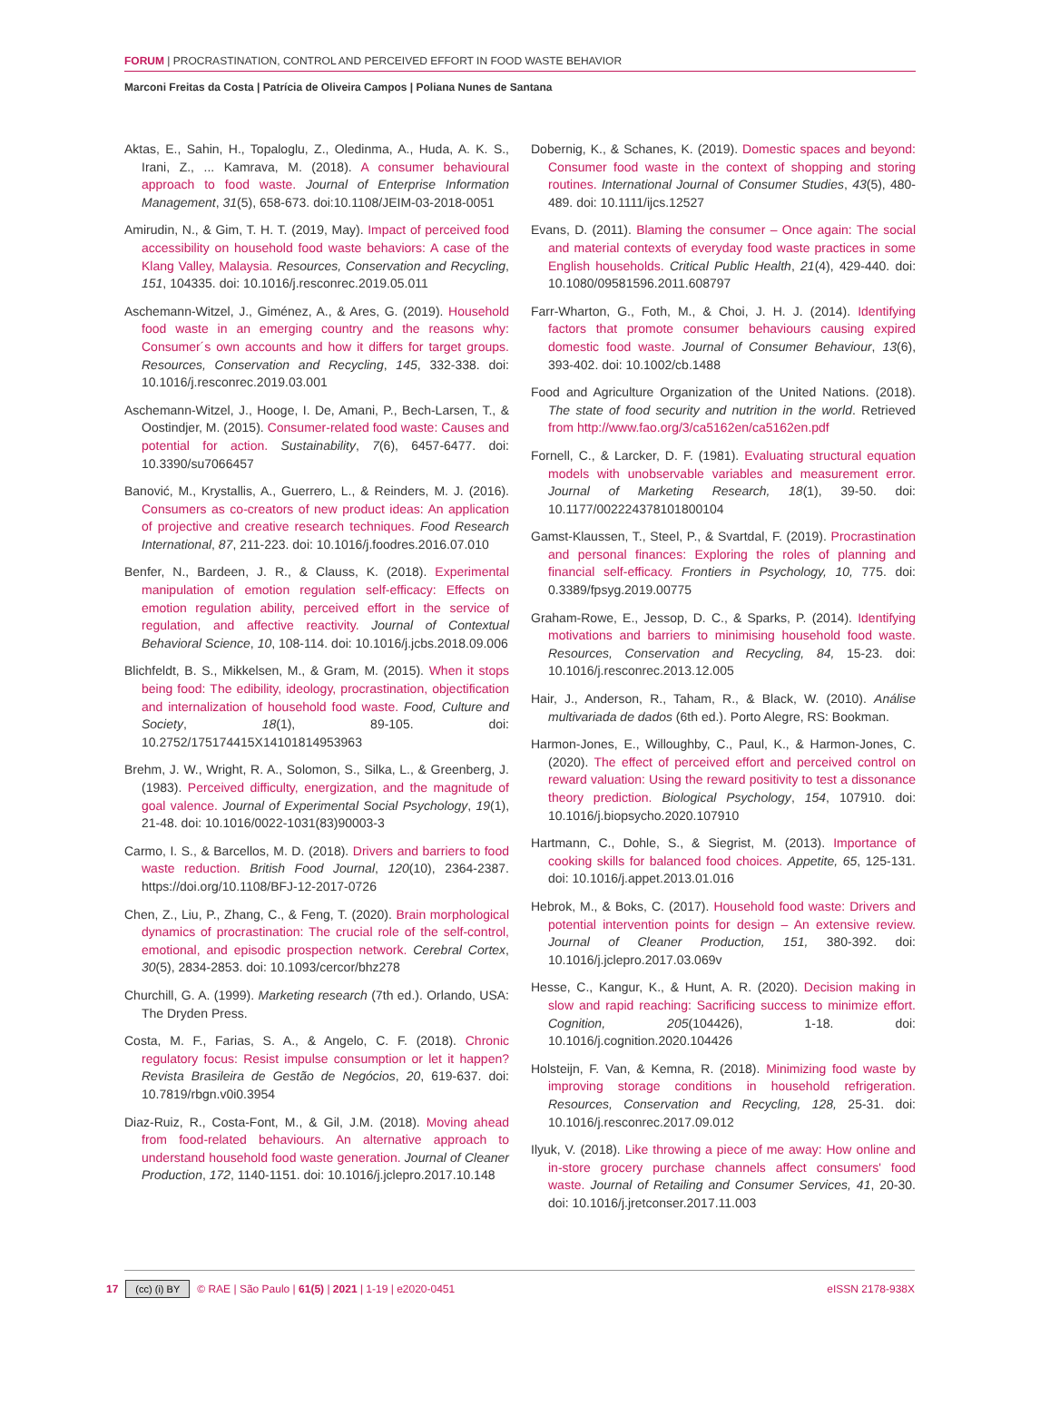FORUM | PROCRASTINATION, CONTROL AND PERCEIVED EFFORT IN FOOD WASTE BEHAVIOR
Marconi Freitas da Costa | Patrícia de Oliveira Campos | Poliana Nunes de Santana
Aktas, E., Sahin, H., Topaloglu, Z., Oledinma, A., Huda, A. K. S., Irani, Z., ... Kamrava, M. (2018). A consumer behavioural approach to food waste. Journal of Enterprise Information Management, 31(5), 658-673. doi:10.1108/JEIM-03-2018-0051
Amirudin, N., & Gim, T. H. T. (2019, May). Impact of perceived food accessibility on household food waste behaviors: A case of the Klang Valley, Malaysia. Resources, Conservation and Recycling, 151, 104335. doi: 10.1016/j.resconrec.2019.05.011
Aschemann-Witzel, J., Giménez, A., & Ares, G. (2019). Household food waste in an emerging country and the reasons why: Consumer´s own accounts and how it differs for target groups. Resources, Conservation and Recycling, 145, 332-338. doi: 10.1016/j.resconrec.2019.03.001
Aschemann-Witzel, J., Hooge, I. De, Amani, P., Bech-Larsen, T., & Oostindjer, M. (2015). Consumer-related food waste: Causes and potential for action. Sustainability, 7(6), 6457-6477. doi: 10.3390/su7066457
Banović, M., Krystallis, A., Guerrero, L., & Reinders, M. J. (2016). Consumers as co-creators of new product ideas: An application of projective and creative research techniques. Food Research International, 87, 211-223. doi: 10.1016/j.foodres.2016.07.010
Benfer, N., Bardeen, J. R., & Clauss, K. (2018). Experimental manipulation of emotion regulation self-efficacy: Effects on emotion regulation ability, perceived effort in the service of regulation, and affective reactivity. Journal of Contextual Behavioral Science, 10, 108-114. doi: 10.1016/j.jcbs.2018.09.006
Blichfeldt, B. S., Mikkelsen, M., & Gram, M. (2015). When it stops being food: The edibility, ideology, procrastination, objectification and internalization of household food waste. Food, Culture and Society, 18(1), 89-105. doi: 10.2752/175174415X14101814953963
Brehm, J. W., Wright, R. A., Solomon, S., Silka, L., & Greenberg, J. (1983). Perceived difficulty, energization, and the magnitude of goal valence. Journal of Experimental Social Psychology, 19(1), 21-48. doi: 10.1016/0022-1031(83)90003-3
Carmo, I. S., & Barcellos, M. D. (2018). Drivers and barriers to food waste reduction. British Food Journal, 120(10), 2364-2387. https://doi.org/10.1108/BFJ-12-2017-0726
Chen, Z., Liu, P., Zhang, C., & Feng, T. (2020). Brain morphological dynamics of procrastination: The crucial role of the self-control, emotional, and episodic prospection network. Cerebral Cortex, 30(5), 2834-2853. doi: 10.1093/cercor/bhz278
Churchill, G. A. (1999). Marketing research (7th ed.). Orlando, USA: The Dryden Press.
Costa, M. F., Farias, S. A., & Angelo, C. F. (2018). Chronic regulatory focus: Resist impulse consumption or let it happen? Revista Brasileira de Gestão de Negócios, 20, 619-637. doi: 10.7819/rbgn.v0i0.3954
Diaz-Ruiz, R., Costa-Font, M., & Gil, J.M. (2018). Moving ahead from food-related behaviours. An alternative approach to understand household food waste generation. Journal of Cleaner Production, 172, 1140-1151. doi: 10.1016/j.jclepro.2017.10.148
Dobernig, K., & Schanes, K. (2019). Domestic spaces and beyond: Consumer food waste in the context of shopping and storing routines. International Journal of Consumer Studies, 43(5), 480-489. doi: 10.1111/ijcs.12527
Evans, D. (2011). Blaming the consumer – Once again: The social and material contexts of everyday food waste practices in some English households. Critical Public Health, 21(4), 429-440. doi: 10.1080/09581596.2011.608797
Farr-Wharton, G., Foth, M., & Choi, J. H. J. (2014). Identifying factors that promote consumer behaviours causing expired domestic food waste. Journal of Consumer Behaviour, 13(6), 393-402. doi: 10.1002/cb.1488
Food and Agriculture Organization of the United Nations. (2018). The state of food security and nutrition in the world. Retrieved from http://www.fao.org/3/ca5162en/ca5162en.pdf
Fornell, C., & Larcker, D. F. (1981). Evaluating structural equation models with unobservable variables and measurement error. Journal of Marketing Research, 18(1), 39-50. doi: 10.1177/002224378101800104
Gamst-Klaussen, T., Steel, P., & Svartdal, F. (2019). Procrastination and personal finances: Exploring the roles of planning and financial self-efficacy. Frontiers in Psychology, 10, 775. doi: 0.3389/fpsyg.2019.00775
Graham-Rowe, E., Jessop, D. C., & Sparks, P. (2014). Identifying motivations and barriers to minimising household food waste. Resources, Conservation and Recycling, 84, 15-23. doi: 10.1016/j.resconrec.2013.12.005
Hair, J., Anderson, R., Taham, R., & Black, W. (2010). Análise multivariada de dados (6th ed.). Porto Alegre, RS: Bookman.
Harmon-Jones, E., Willoughby, C., Paul, K., & Harmon-Jones, C. (2020). The effect of perceived effort and perceived control on reward valuation: Using the reward positivity to test a dissonance theory prediction. Biological Psychology, 154, 107910. doi: 10.1016/j.biopsycho.2020.107910
Hartmann, C., Dohle, S., & Siegrist, M. (2013). Importance of cooking skills for balanced food choices. Appetite, 65, 125-131. doi: 10.1016/j.appet.2013.01.016
Hebrok, M., & Boks, C. (2017). Household food waste: Drivers and potential intervention points for design – An extensive review. Journal of Cleaner Production, 151, 380-392. doi: 10.1016/j.jclepro.2017.03.069v
Hesse, C., Kangur, K., & Hunt, A. R. (2020). Decision making in slow and rapid reaching: Sacrificing success to minimize effort. Cognition, 205(104426), 1-18. doi: 10.1016/j.cognition.2020.104426
Holsteijn, F. Van, & Kemna, R. (2018). Minimizing food waste by improving storage conditions in household refrigeration. Resources, Conservation and Recycling, 128, 25-31. doi: 10.1016/j.resconrec.2017.09.012
Ilyuk, V. (2018). Like throwing a piece of me away: How online and in-store grocery purchase channels affect consumers' food waste. Journal of Retailing and Consumer Services, 41, 20-30. doi: 10.1016/j.jretconser.2017.11.003
17 (cc) (i) BY © RAE | São Paulo | 61(5) | 2021 | 1-19 | e2020-0451 eISSN 2178-938X